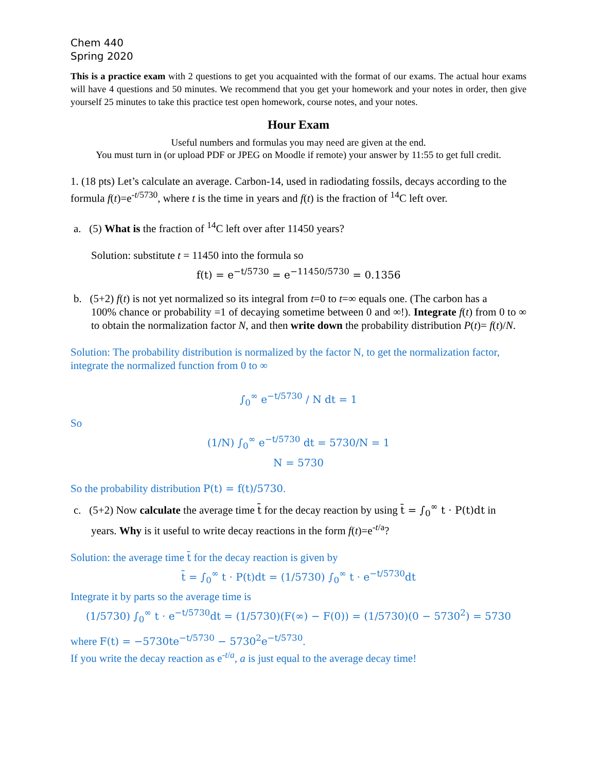Chem 440
Spring 2020
This is a practice exam with 2 questions to get you acquainted with the format of our exams. The actual hour exams will have 4 questions and 50 minutes. We recommend that you get your homework and your notes in order, then give yourself 25 minutes to take this practice test open homework, course notes, and your notes.
Hour Exam
Useful numbers and formulas you may need are given at the end.
You must turn in (or upload PDF or JPEG on Moodle if remote) your answer by 11:55 to get full credit.
1. (18 pts) Let’s calculate an average. Carbon-14, used in radiodating fossils, decays according to the formula f(t)=e<sup>-t/5730</sup>, where t is the time in years and f(t) is the fraction of <sup>14</sup>C left over.
a. (5) What is the fraction of <sup>14</sup>C left over after 11450 years?
Solution: substitute t = 11450 into the formula so
f(t) = e<sup>−t/5730</sup> = e<sup>−11450/5730</sup> = 0.1356
b. (5+2) f(t) is not yet normalized so its integral from t=0 to t=∞ equals one. (The carbon has a
100% chance or probability =1 of decaying sometime between 0 and ∞!). Integrate f(t) from 0 to ∞ to obtain the normalization factor N, and then write down the probability distribution P(t)= f(t)/N.
Solution: The probability distribution is normalized by the factor N, to get the normalization factor, integrate the normalized function from 0 to ∞
∫<sub>0</sub><sup>∞</sup> e<sup>−t/5730</sup> / N dt = 1
So
(1/N) ∫<sub>0</sub><sup>∞</sup> e<sup>−t/5730</sup> dt = 5730/N = 1
N = 5730
So the probability distribution P(t) = f(t)/5730.
c. (5+2) Now calculate the average time t̄ for the decay reaction by using t̄ = ∫<sub>0</sub><sup>∞</sup> t · P(t)dt in
years. Why is it useful to write decay reactions in the form f(t)=e<sup>-t/a</sup>?
Solution: the average time t̄ for the decay reaction is given by
t̄ = ∫<sub>0</sub><sup>∞</sup> t · P(t)dt = (1/5730) ∫<sub>0</sub><sup>∞</sup> t · e<sup>−t/5730</sup>dt
Integrate it by parts so the average time is
(1/5730) ∫<sub>0</sub><sup>∞</sup> t · e<sup>−t/5730</sup>dt = (1/5730)(F(∞) − F(0)) = (1/5730)(0 − 5730<sup>2</sup>) = 5730
where F(t) = −5730te<sup>−t/5730</sup> − 5730<sup>2</sup>e<sup>−t/5730</sup>.
If you write the decay reaction as e<sup>-t/a</sup>, a is just equal to the average decay time!